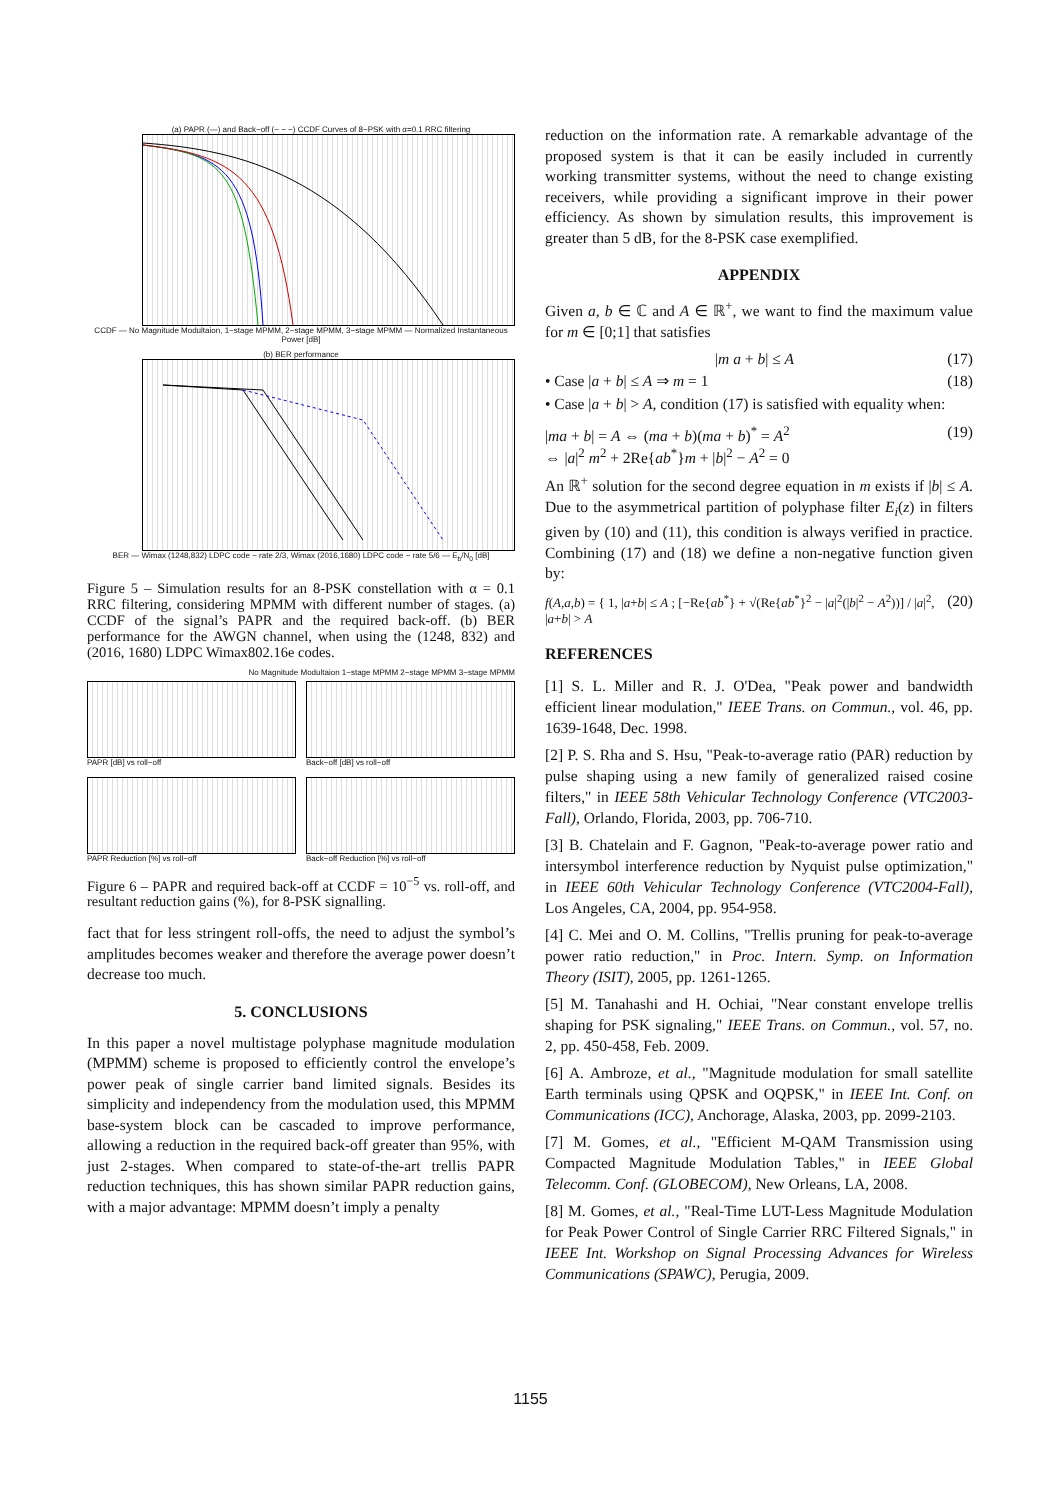(a) PAPR (—) and Back−off (− − −) CCDF Curves of 8−PSK with α=0.1 RRC filtering
CCDF — No Magnitude Modultaion, 1−stage MPMM, 2−stage MPMM, 3−stage MPMM — Normalized Instantaneous Power [dB]
(b) BER performance
BER — Wimax (1248,832) LDPC code − rate 2/3, Wimax (2016,1680) LDPC code − rate 5/6 — E<sub>b</sub>/N<sub>0</sub> [dB]
Figure 5 – Simulation results for an 8-PSK constellation with α = 0.1 RRC filtering, considering MPMM with different number of stages. (a) CCDF of the signal’s PAPR and the required back-off. (b) BER performance for the AWGN channel, when using the (1248, 832) and (2016, 1680) LDPC Wimax802.16e codes.
No Magnitude Modultaion 1−stage MPMM 2−stage MPMM 3−stage MPMM
PAPR [dB] vs roll−off
Back−off [dB] vs roll−off
PAPR Reduction [%] vs roll−off
Back−off Reduction [%] vs roll−off
Figure 6 – PAPR and required back-off at CCDF = 10<sup>−5</sup> vs. roll-off, and resultant reduction gains (%), for 8-PSK signalling.
fact that for less stringent roll-offs, the need to adjust the symbol’s amplitudes becomes weaker and therefore the average power doesn’t decrease too much.
5. CONCLUSIONS
In this paper a novel multistage polyphase magnitude modulation (MPMM) scheme is proposed to efficiently control the envelope’s power peak of single carrier band limited signals. Besides its simplicity and independency from the modulation used, this MPMM base-system block can be cascaded to improve performance, allowing a reduction in the required back-off greater than 95%, with just 2-stages. When compared to state-of-the-art trellis PAPR reduction techniques, this has shown similar PAPR reduction gains, with a major advantage: MPMM doesn’t imply a penalty
reduction on the information rate. A remarkable advantage of the proposed system is that it can be easily included in currently working transmitter systems, without the need to change existing receivers, while providing a significant improve in their power efficiency. As shown by simulation results, this improvement is greater than 5 dB, for the 8-PSK case exemplified.
APPENDIX
Given a, b ∈ ℂ and A ∈ ℝ<sup>+</sup>, we want to find the maximum value for m ∈ [0;1] that satisfies
|m a + b| ≤ A (17)
• Case |a + b| ≤ A ⇒ m = 1 (18)
• Case |a + b| > A, condition (17) is satisfied with equality when:
|ma + b| = A ⇔ (ma + b)(ma + b)<sup>*</sup> = A<sup>2</sup>
⇔ |a|<sup>2</sup> m<sup>2</sup> + 2Re{ab<sup>*</sup>}m + |b|<sup>2</sup> − A<sup>2</sup> = 0 (19)
An ℝ<sup>+</sup> solution for the second degree equation in m exists if |b| ≤ A. Due to the asymmetrical partition of polyphase filter E<sub>i</sub>(z) in filters given by (10) and (11), this condition is always verified in practice. Combining (17) and (18) we define a non-negative function given by:
f(A,a,b) = { 1, |a+b| ≤ A ; [−Re{ab<sup>*</sup>} + √(Re{ab<sup>*</sup>}<sup>2</sup> − |a|<sup>2</sup>(|b|<sup>2</sup> − A<sup>2</sup>))] / |a|<sup>2</sup>, |a+b| > A (20)
REFERENCES
[1] S. L. Miller and R. J. O'Dea, "Peak power and bandwidth efficient linear modulation," IEEE Trans. on Commun., vol. 46, pp. 1639-1648, Dec. 1998.
[2] P. S. Rha and S. Hsu, "Peak-to-average ratio (PAR) reduction by pulse shaping using a new family of generalized raised cosine filters," in IEEE 58th Vehicular Technology Conference (VTC2003-Fall), Orlando, Florida, 2003, pp. 706-710.
[3] B. Chatelain and F. Gagnon, "Peak-to-average power ratio and intersymbol interference reduction by Nyquist pulse optimization," in IEEE 60th Vehicular Technology Conference (VTC2004-Fall), Los Angeles, CA, 2004, pp. 954-958.
[4] C. Mei and O. M. Collins, "Trellis pruning for peak-to-average power ratio reduction," in Proc. Intern. Symp. on Information Theory (ISIT), 2005, pp. 1261-1265.
[5] M. Tanahashi and H. Ochiai, "Near constant envelope trellis shaping for PSK signaling," IEEE Trans. on Commun., vol. 57, no. 2, pp. 450-458, Feb. 2009.
[6] A. Ambroze, et al., "Magnitude modulation for small satellite Earth terminals using QPSK and OQPSK," in IEEE Int. Conf. on Communications (ICC), Anchorage, Alaska, 2003, pp. 2099-2103.
[7] M. Gomes, et al., "Efficient M-QAM Transmission using Compacted Magnitude Modulation Tables," in IEEE Global Telecomm. Conf. (GLOBECOM), New Orleans, LA, 2008.
[8] M. Gomes, et al., "Real-Time LUT-Less Magnitude Modulation for Peak Power Control of Single Carrier RRC Filtered Signals," in IEEE Int. Workshop on Signal Processing Advances for Wireless Communications (SPAWC), Perugia, 2009.
1155